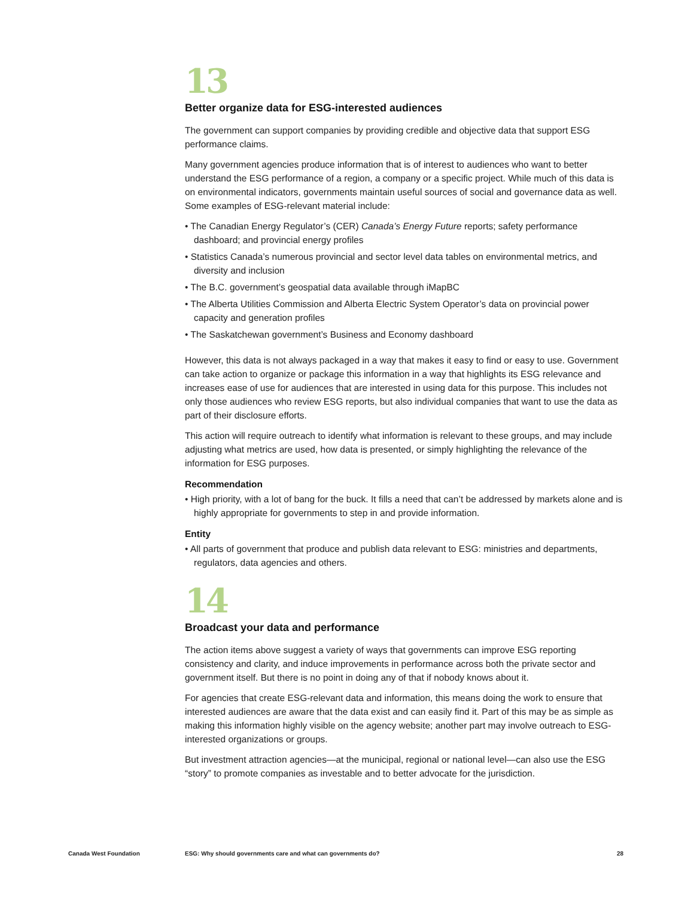13
Better organize data for ESG-interested audiences
The government can support companies by providing credible and objective data that support ESG performance claims.
Many government agencies produce information that is of interest to audiences who want to better understand the ESG performance of a region, a company or a specific project. While much of this data is on environmental indicators, governments maintain useful sources of social and governance data as well. Some examples of ESG-relevant material include:
• The Canadian Energy Regulator’s (CER) Canada’s Energy Future reports; safety performance dashboard; and provincial energy profiles
• Statistics Canada’s numerous provincial and sector level data tables on environmental metrics, and diversity and inclusion
• The B.C. government’s geospatial data available through iMapBC
• The Alberta Utilities Commission and Alberta Electric System Operator’s data on provincial power capacity and generation profiles
• The Saskatchewan government’s Business and Economy dashboard
However, this data is not always packaged in a way that makes it easy to find or easy to use. Government can take action to organize or package this information in a way that highlights its ESG relevance and increases ease of use for audiences that are interested in using data for this purpose. This includes not only those audiences who review ESG reports, but also individual companies that want to use the data as part of their disclosure efforts.
This action will require outreach to identify what information is relevant to these groups, and may include adjusting what metrics are used, how data is presented, or simply highlighting the relevance of the information for ESG purposes.
Recommendation
• High priority, with a lot of bang for the buck. It fills a need that can’t be addressed by markets alone and is highly appropriate for governments to step in and provide information.
Entity
• All parts of government that produce and publish data relevant to ESG: ministries and departments, regulators, data agencies and others.
14
Broadcast your data and performance
The action items above suggest a variety of ways that governments can improve ESG reporting consistency and clarity, and induce improvements in performance across both the private sector and government itself. But there is no point in doing any of that if nobody knows about it.
For agencies that create ESG-relevant data and information, this means doing the work to ensure that interested audiences are aware that the data exist and can easily find it. Part of this may be as simple as making this information highly visible on the agency website; another part may involve outreach to ESG-interested organizations or groups.
But investment attraction agencies—at the municipal, regional or national level—can also use the ESG “story” to promote companies as investable and to better advocate for the jurisdiction.
Canada West Foundation ESG: Why should governments care and what can governments do? 28